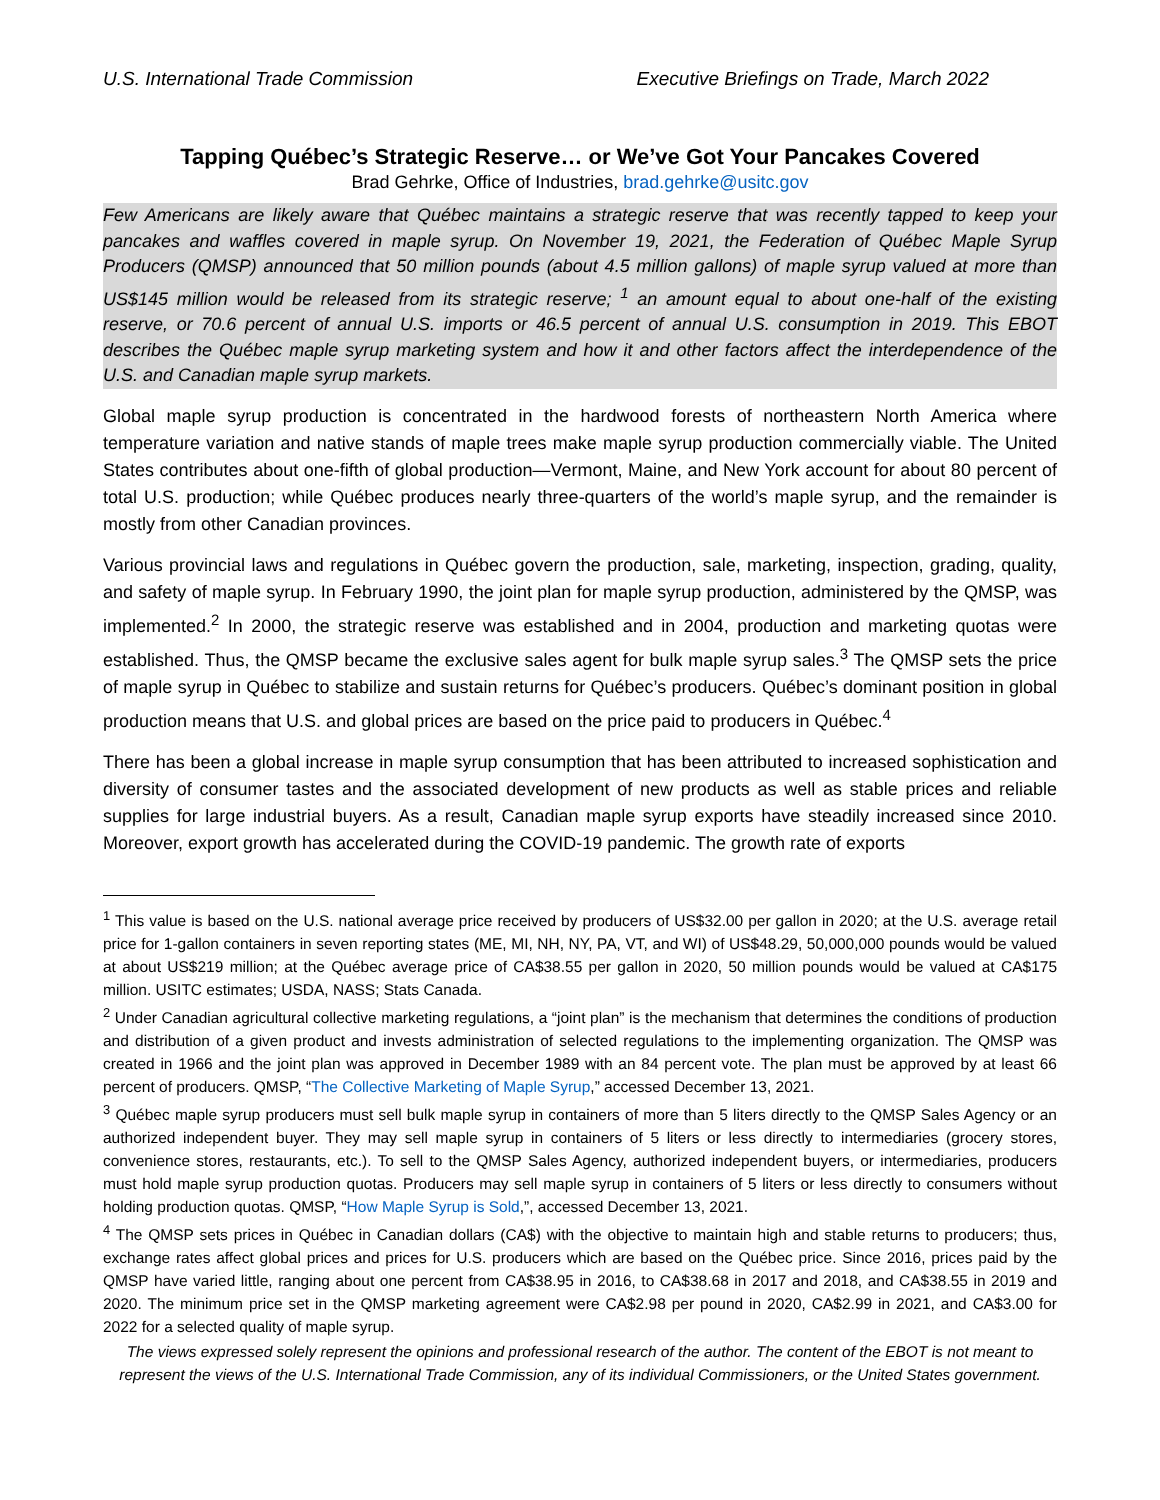U.S. International Trade Commission Executive Briefings on Trade, March 2022
Tapping Québec’s Strategic Reserve… or We’ve Got Your Pancakes Covered
Brad Gehrke, Office of Industries, brad.gehrke@usitc.gov
Few Americans are likely aware that Québec maintains a strategic reserve that was recently tapped to keep your pancakes and waffles covered in maple syrup. On November 19, 2021, the Federation of Québec Maple Syrup Producers (QMSP) announced that 50 million pounds (about 4.5 million gallons) of maple syrup valued at more than US$145 million would be released from its strategic reserve; <sup>1</sup> an amount equal to about one-half of the existing reserve, or 70.6 percent of annual U.S. imports or 46.5 percent of annual U.S. consumption in 2019. This EBOT describes the Québec maple syrup marketing system and how it and other factors affect the interdependence of the U.S. and Canadian maple syrup markets.
Global maple syrup production is concentrated in the hardwood forests of northeastern North America where temperature variation and native stands of maple trees make maple syrup production commercially viable. The United States contributes about one-fifth of global production—Vermont, Maine, and New York account for about 80 percent of total U.S. production; while Québec produces nearly three-quarters of the world’s maple syrup, and the remainder is mostly from other Canadian provinces.
Various provincial laws and regulations in Québec govern the production, sale, marketing, inspection, grading, quality, and safety of maple syrup. In February 1990, the joint plan for maple syrup production, administered by the QMSP, was implemented.<sup>2</sup> In 2000, the strategic reserve was established and in 2004, production and marketing quotas were established. Thus, the QMSP became the exclusive sales agent for bulk maple syrup sales.<sup>3</sup> The QMSP sets the price of maple syrup in Québec to stabilize and sustain returns for Québec’s producers. Québec’s dominant position in global production means that U.S. and global prices are based on the price paid to producers in Québec.<sup>4</sup>
There has been a global increase in maple syrup consumption that has been attributed to increased sophistication and diversity of consumer tastes and the associated development of new products as well as stable prices and reliable supplies for large industrial buyers. As a result, Canadian maple syrup exports have steadily increased since 2010. Moreover, export growth has accelerated during the COVID-19 pandemic. The growth rate of exports
<sup>1</sup> This value is based on the U.S. national average price received by producers of US$32.00 per gallon in 2020; at the U.S. average retail price for 1-gallon containers in seven reporting states (ME, MI, NH, NY, PA, VT, and WI) of US$48.29, 50,000,000 pounds would be valued at about US$219 million; at the Québec average price of CA$38.55 per gallon in 2020, 50 million pounds would be valued at CA$175 million. USITC estimates; USDA, NASS; Stats Canada.
<sup>2</sup> Under Canadian agricultural collective marketing regulations, a “joint plan” is the mechanism that determines the conditions of production and distribution of a given product and invests administration of selected regulations to the implementing organization. The QMSP was created in 1966 and the joint plan was approved in December 1989 with an 84 percent vote. The plan must be approved by at least 66 percent of producers. QMSP, “The Collective Marketing of Maple Syrup,” accessed December 13, 2021.
<sup>3</sup> Québec maple syrup producers must sell bulk maple syrup in containers of more than 5 liters directly to the QMSP Sales Agency or an authorized independent buyer. They may sell maple syrup in containers of 5 liters or less directly to intermediaries (grocery stores, convenience stores, restaurants, etc.). To sell to the QMSP Sales Agency, authorized independent buyers, or intermediaries, producers must hold maple syrup production quotas. Producers may sell maple syrup in containers of 5 liters or less directly to consumers without holding production quotas. QMSP, “How Maple Syrup is Sold,”, accessed December 13, 2021.
<sup>4</sup> The QMSP sets prices in Québec in Canadian dollars (CA$) with the objective to maintain high and stable returns to producers; thus, exchange rates affect global prices and prices for U.S. producers which are based on the Québec price. Since 2016, prices paid by the QMSP have varied little, ranging about one percent from CA$38.95 in 2016, to CA$38.68 in 2017 and 2018, and CA$38.55 in 2019 and 2020. The minimum price set in the QMSP marketing agreement were CA$2.98 per pound in 2020, CA$2.99 in 2021, and CA$3.00 for 2022 for a selected quality of maple syrup.
The views expressed solely represent the opinions and professional research of the author. The content of the EBOT is not meant to represent the views of the U.S. International Trade Commission, any of its individual Commissioners, or the United States government.